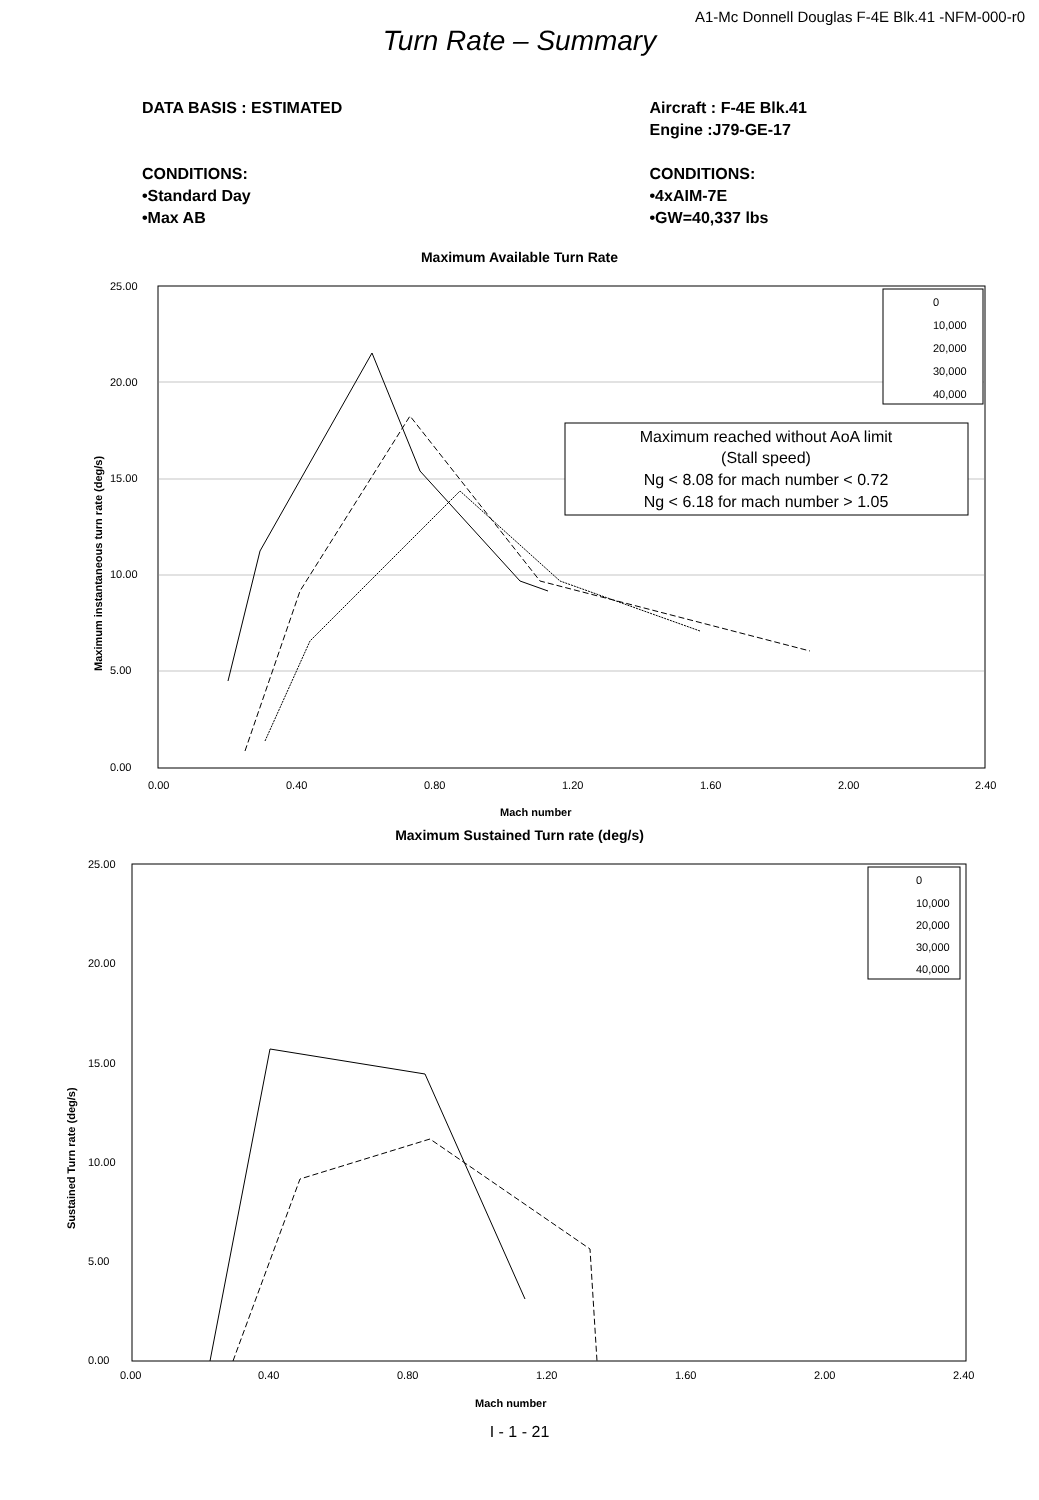A1-Mc Donnell Douglas F-4E Blk.41 -NFM-000-r0
Turn Rate – Summary
DATA BASIS : ESTIMATED
CONDITIONS:
•Standard Day
•Max AB
Aircraft : F-4E Blk.41
Engine :J79-GE-17
CONDITIONS:
•4xAIM-7E
•GW=40,337 lbs
Maximum Available Turn Rate
25.00
20.00
15.00
10.00
5.00
0.00
0.00
0.40
0.80
1.20
1.60
2.00
2.40
Mach number
Maximum instantaneous turn rate (deg/s)
0
10,000
20,000
30,000
40,000
Maximum reached without AoA limit
(Stall speed)
Ng < 8.08 for mach number < 0.72
Ng < 6.18 for mach number > 1.05
Maximum Sustained Turn rate (deg/s)
25.00
20.00
15.00
10.00
5.00
0.00
0.00
0.40
0.80
1.20
1.60
2.00
2.40
Mach number
Sustained Turn rate (deg/s)
0
10,000
20,000
30,000
40,000
I - 1 - 21